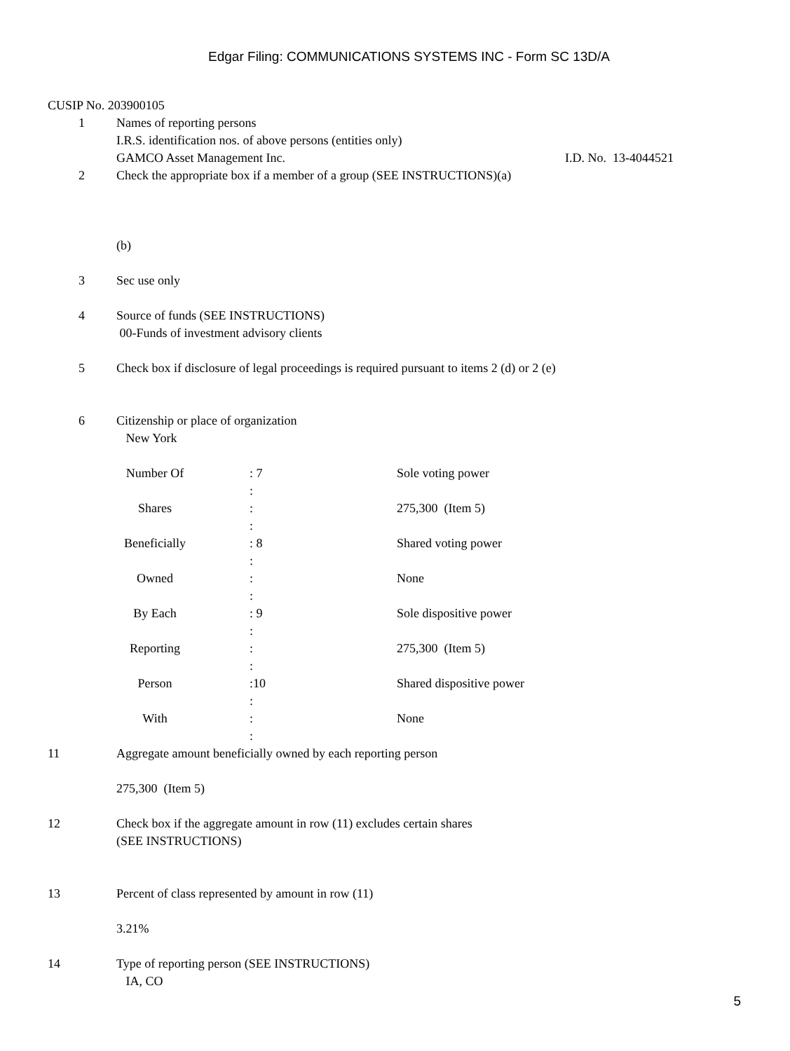Edgar Filing: COMMUNICATIONS SYSTEMS INC - Form SC 13D/A
CUSIP No. 203900105
1 Names of reporting persons
I.R.S. identification nos. of above persons (entities only)
GAMCO Asset Management Inc. I.D. No. 13-4044521
2 Check the appropriate box if a member of a group (SEE INSTRUCTIONS)(a)
(b)
3 Sec use only
4 Source of funds (SEE INSTRUCTIONS)
00-Funds of investment advisory clients
5 Check box if disclosure of legal proceedings is required pursuant to items 2 (d) or 2 (e)
6 Citizenship or place of organization
New York
| Number Of | : 7 | Sole voting power |
| | : | |
| Shares | : | 275,300 (Item 5) |
| | : | |
| Beneficially | : 8 | Shared voting power |
| | : | |
| Owned | : | None |
| | : | |
| By Each | : 9 | Sole dispositive power |
| | : | |
| Reporting | : | 275,300 (Item 5) |
| | : | |
| Person | :10 | Shared dispositive power |
| | : | |
| With | : | None |
| | : | |
11 Aggregate amount beneficially owned by each reporting person
275,300 (Item 5)
12 Check box if the aggregate amount in row (11) excludes certain shares
(SEE INSTRUCTIONS)
13 Percent of class represented by amount in row (11)
3.21%
14 Type of reporting person (SEE INSTRUCTIONS)
IA, CO
5